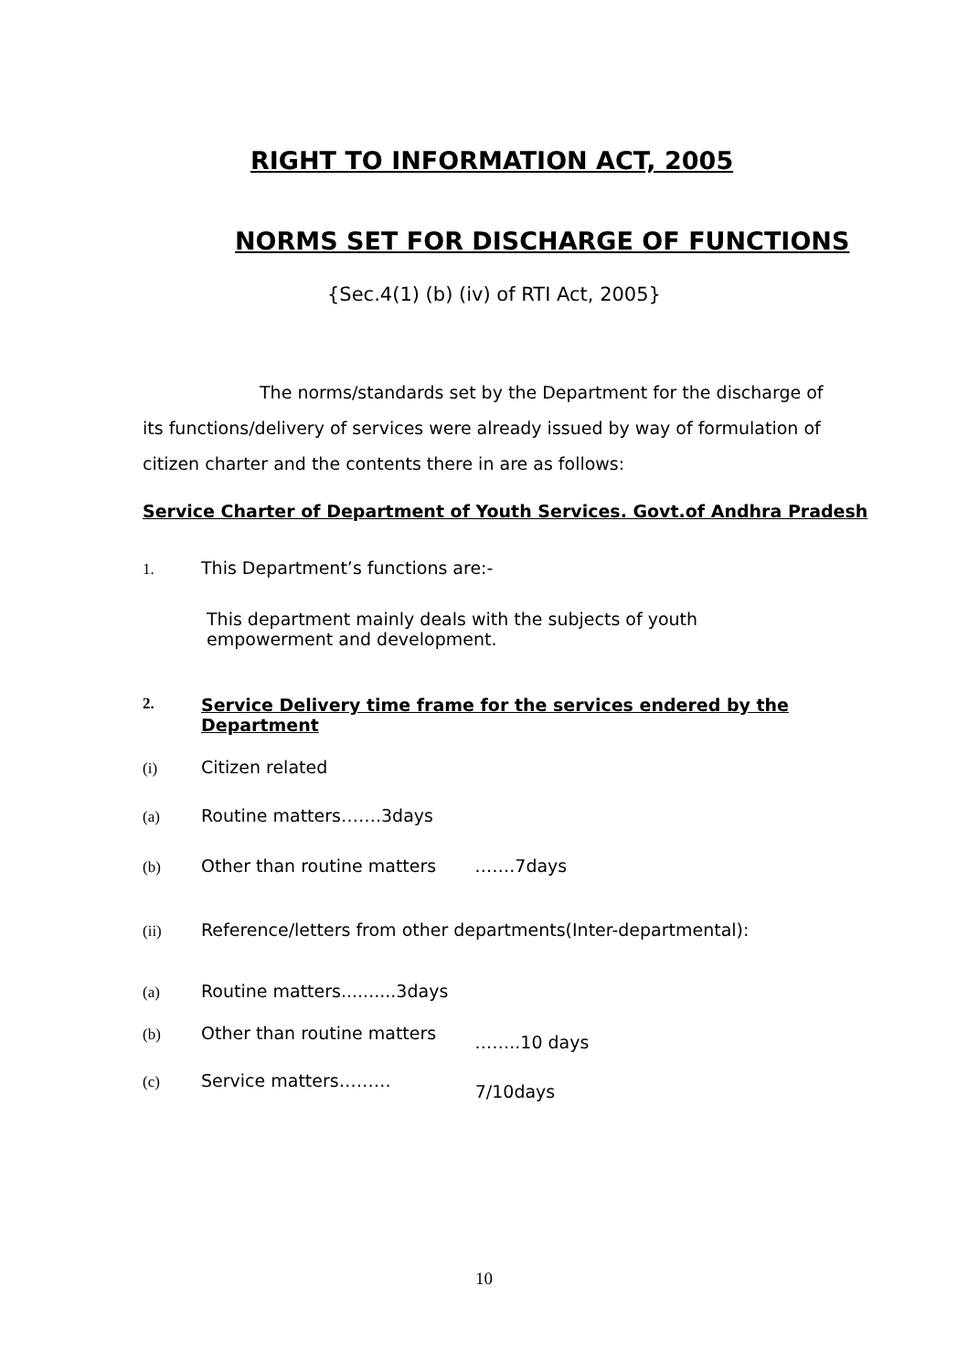RIGHT TO INFORMATION ACT, 2005
NORMS SET FOR DISCHARGE OF FUNCTIONS
{Sec.4(1) (b) (iv) of RTI Act, 2005}
The norms/standards set by the Department for the discharge of its functions/delivery of services were already issued by way of formulation of citizen charter and the contents there in are as follows:
Service Charter of Department of Youth Services. Govt.of Andhra Pradesh
1. This Department’s functions are:-
This department mainly deals with the subjects of youth empowerment and development.
2. Service Delivery time frame for the services endered by the Department
(i) Citizen related
(a) Routine matters…….3days
(b) Other than routine matters …….7days
(ii) Reference/letters from other departments(Inter-departmental):
(a) Routine matters..........3days
(b) Other than routine matters ……..10 days
(c) Service matters……… 7/10days
10